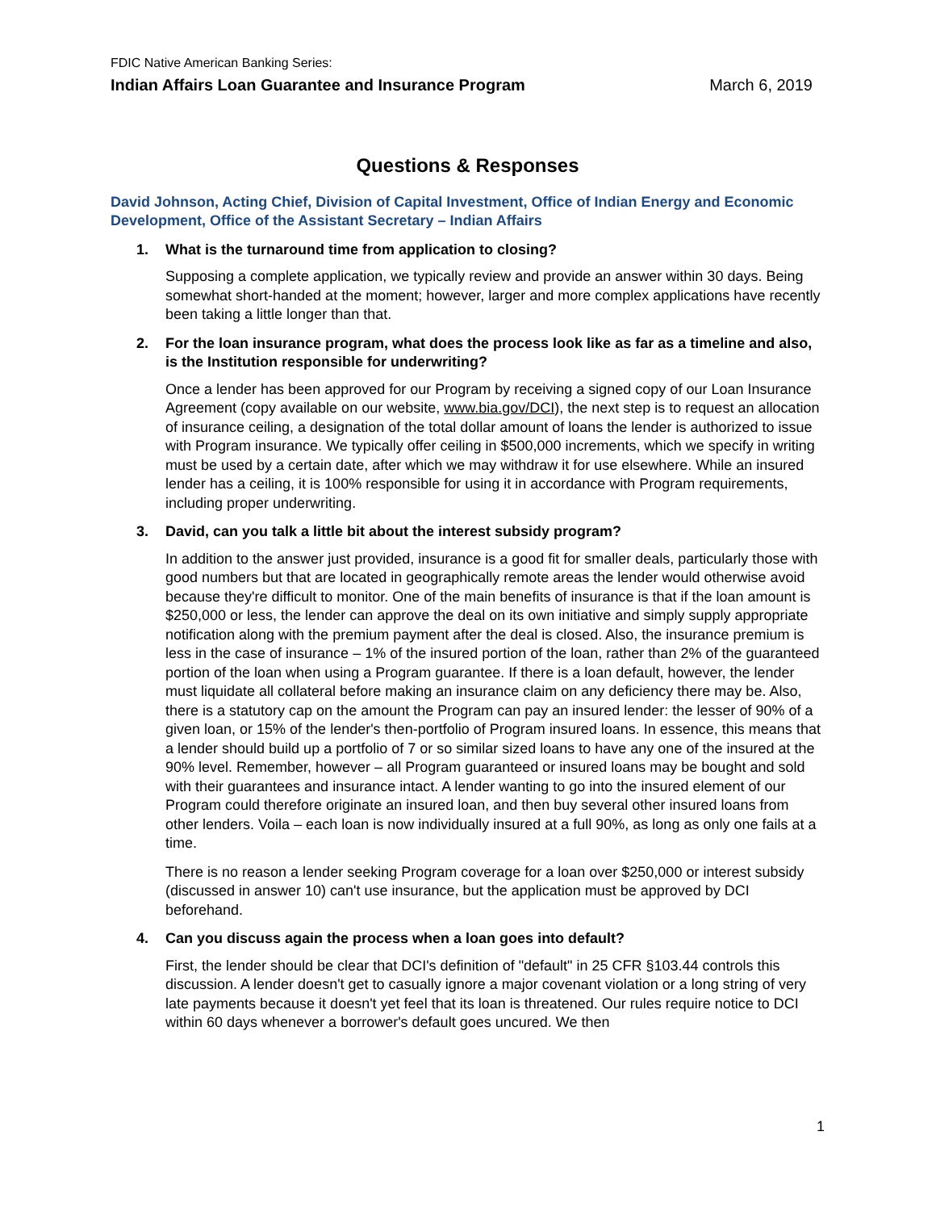FDIC Native American Banking Series:
Indian Affairs Loan Guarantee and Insurance Program March 6, 2019
Questions & Responses
David Johnson, Acting Chief, Division of Capital Investment, Office of Indian Energy and Economic Development, Office of the Assistant Secretary – Indian Affairs
1. What is the turnaround time from application to closing?
Supposing a complete application, we typically review and provide an answer within 30 days. Being somewhat short-handed at the moment; however, larger and more complex applications have recently been taking a little longer than that.
2. For the loan insurance program, what does the process look like as far as a timeline and also, is the Institution responsible for underwriting?
Once a lender has been approved for our Program by receiving a signed copy of our Loan Insurance Agreement (copy available on our website, www.bia.gov/DCI), the next step is to request an allocation of insurance ceiling, a designation of the total dollar amount of loans the lender is authorized to issue with Program insurance. We typically offer ceiling in $500,000 increments, which we specify in writing must be used by a certain date, after which we may withdraw it for use elsewhere. While an insured lender has a ceiling, it is 100% responsible for using it in accordance with Program requirements, including proper underwriting.
3. David, can you talk a little bit about the interest subsidy program?
In addition to the answer just provided, insurance is a good fit for smaller deals, particularly those with good numbers but that are located in geographically remote areas the lender would otherwise avoid because they're difficult to monitor. One of the main benefits of insurance is that if the loan amount is $250,000 or less, the lender can approve the deal on its own initiative and simply supply appropriate notification along with the premium payment after the deal is closed. Also, the insurance premium is less in the case of insurance – 1% of the insured portion of the loan, rather than 2% of the guaranteed portion of the loan when using a Program guarantee. If there is a loan default, however, the lender must liquidate all collateral before making an insurance claim on any deficiency there may be. Also, there is a statutory cap on the amount the Program can pay an insured lender: the lesser of 90% of a given loan, or 15% of the lender's then-portfolio of Program insured loans. In essence, this means that a lender should build up a portfolio of 7 or so similar sized loans to have any one of the insured at the 90% level. Remember, however – all Program guaranteed or insured loans may be bought and sold with their guarantees and insurance intact. A lender wanting to go into the insured element of our Program could therefore originate an insured loan, and then buy several other insured loans from other lenders. Voila – each loan is now individually insured at a full 90%, as long as only one fails at a time.
There is no reason a lender seeking Program coverage for a loan over $250,000 or interest subsidy (discussed in answer 10) can't use insurance, but the application must be approved by DCI beforehand.
4. Can you discuss again the process when a loan goes into default?
First, the lender should be clear that DCI's definition of "default" in 25 CFR §103.44 controls this discussion. A lender doesn't get to casually ignore a major covenant violation or a long string of very late payments because it doesn't yet feel that its loan is threatened. Our rules require notice to DCI within 60 days whenever a borrower's default goes uncured. We then
1